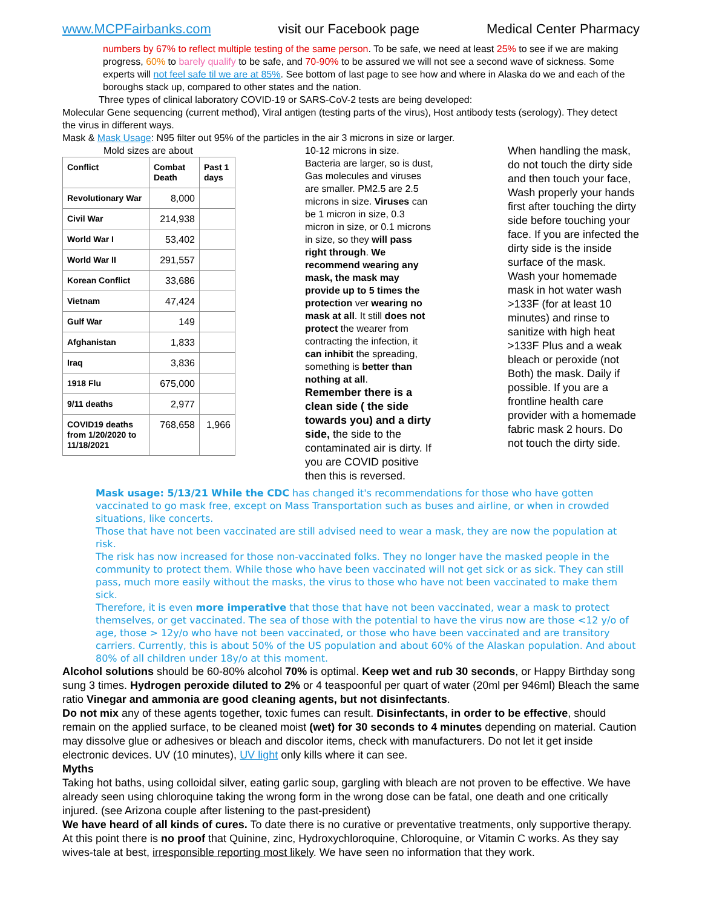www.MCPFairbanks.com visit our Facebook page Medical Center Pharmacy
numbers by 67% to reflect multiple testing of the same person. To be safe, we need at least 25% to see if we are making progress, 60% to barely qualify to be safe, and 70-90% to be assured we will not see a second wave of sickness. Some experts will not feel safe til we are at 85%. See bottom of last page to see how and where in Alaska do we and each of the boroughs stack up, compared to other states and the nation.
Three types of clinical laboratory COVID-19 or SARS-CoV-2 tests are being developed:
Molecular Gene sequencing (current method), Viral antigen (testing parts of the virus), Host antibody tests (serology). They detect the virus in different ways.
Mask & Mask Usage: N95 filter out 95% of the particles in the air 3 microns in size or larger.
Mold sizes are about
| Conflict | Combat Death | Past 1 days |
| --- | --- | --- |
| Revolutionary War | 8,000 | |
| Civil War | 214,938 | |
| World War I | 53,402 | |
| World War II | 291,557 | |
| Korean Conflict | 33,686 | |
| Vietnam | 47,424 | |
| Gulf War | 149 | |
| Afghanistan | 1,833 | |
| Iraq | 3,836 | |
| 1918 Flu | 675,000 | |
| 9/11 deaths | 2,977 | |
| COVID19 deaths from 1/20/2020 to 11/18/2021 | 768,658 | 1,966 |
10-12 microns in size. Bacteria are larger, so is dust, Gas molecules and viruses are smaller. PM2.5 are 2.5 microns in size. Viruses can be 1 micron in size, 0.3 micron in size, or 0.1 microns in size, so they will pass right through. We recommend wearing any mask, the mask may provide up to 5 times the protection ver wearing no mask at all. It still does not protect the wearer from contracting the infection, it can inhibit the spreading, something is better than nothing at all.
Remember there is a clean side ( the side towards you) and a dirty side, the side to the contaminated air is dirty. If you are COVID positive then this is reversed.
When handling the mask, do not touch the dirty side and then touch your face, Wash properly your hands first after touching the dirty side before touching your face. If you are infected the dirty side is the inside surface of the mask.
Wash your homemade mask in hot water wash >133F (for at least 10 minutes) and rinse to sanitize with high heat >133F Plus and a weak bleach or peroxide (not Both) the mask. Daily if possible. If you are a frontline health care provider with a homemade fabric mask 2 hours. Do not touch the dirty side.
Mask usage: 5/13/21 While the CDC has changed it's recommendations for those who have gotten vaccinated to go mask free, except on Mass Transportation such as buses and airline, or when in crowded situations, like concerts.
Those that have not been vaccinated are still advised need to wear a mask, they are now the population at risk.
The risk has now increased for those non-vaccinated folks. They no longer have the masked people in the community to protect them. While those who have been vaccinated will not get sick or as sick. They can still pass, much more easily without the masks, the virus to those who have not been vaccinated to make them sick.
Therefore, it is even more imperative that those that have not been vaccinated, wear a mask to protect themselves, or get vaccinated. The sea of those with the potential to have the virus now are those <12 y/o of age, those > 12y/o who have not been vaccinated, or those who have been vaccinated and are transitory carriers. Currently, this is about 50% of the US population and about 60% of the Alaskan population. And about 80% of all children under 18y/o at this moment.
Alcohol solutions should be 60-80% alcohol 70% is optimal. Keep wet and rub 30 seconds, or Happy Birthday song sung 3 times. Hydrogen peroxide diluted to 2% or 4 teaspoonful per quart of water (20ml per 946ml) Bleach the same ratio Vinegar and ammonia are good cleaning agents, but not disinfectants.
Do not mix any of these agents together, toxic fumes can result. Disinfectants, in order to be effective, should remain on the applied surface, to be cleaned moist (wet) for 30 seconds to 4 minutes depending on material. Caution may dissolve glue or adhesives or bleach and discolor items, check with manufacturers. Do not let it get inside electronic devices. UV (10 minutes), UV light only kills where it can see.
Myths
Taking hot baths, using colloidal silver, eating garlic soup, gargling with bleach are not proven to be effective. We have already seen using chloroquine taking the wrong form in the wrong dose can be fatal, one death and one critically injured. (see Arizona couple after listening to the past-president)
We have heard of all kinds of cures. To date there is no curative or preventative treatments, only supportive therapy. At this point there is no proof that Quinine, zinc, Hydroxychloroquine, Chloroquine, or Vitamin C works. As they say wives-tale at best, irresponsible reporting most likely. We have seen no information that they work.